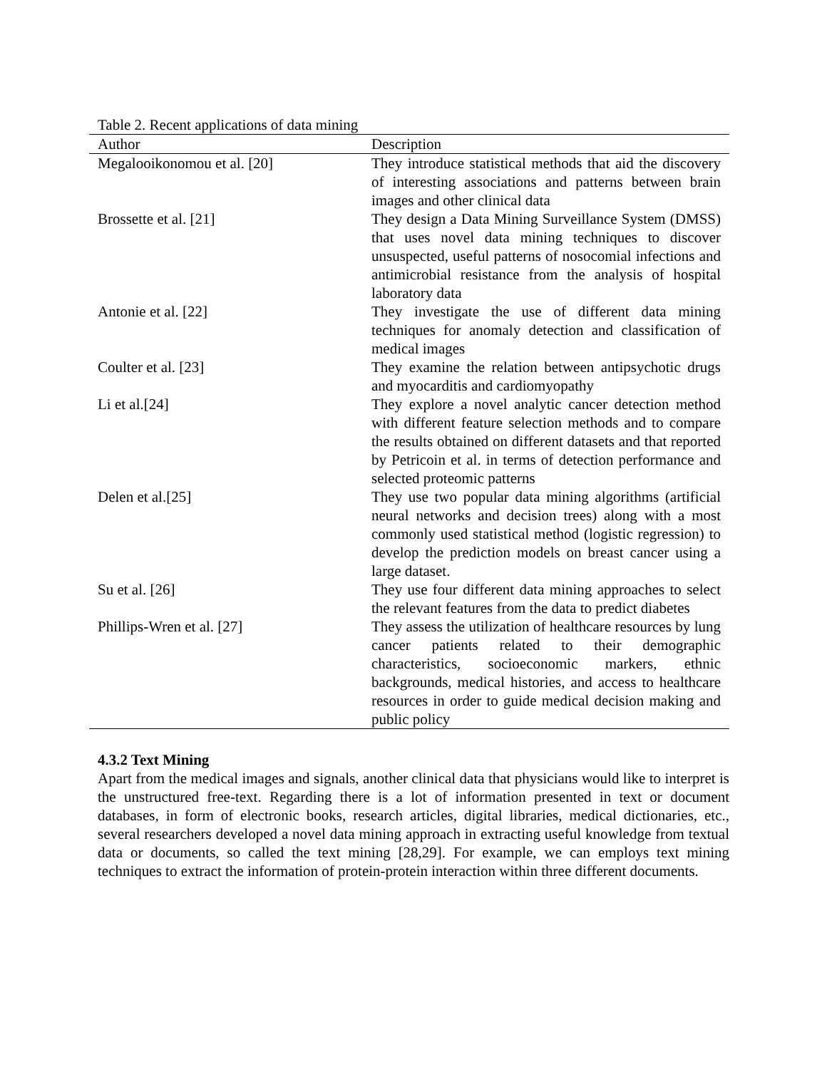Table 2. Recent applications of data mining
| Author | Description |
| --- | --- |
| Megalooikonomou et al. [20] | They introduce statistical methods that aid the discovery of interesting associations and patterns between brain images and other clinical data |
| Brossette et al. [21] | They design a Data Mining Surveillance System (DMSS) that uses novel data mining techniques to discover unsuspected, useful patterns of nosocomial infections and antimicrobial resistance from the analysis of hospital laboratory data |
| Antonie et al. [22] | They investigate the use of different data mining techniques for anomaly detection and classification of medical images |
| Coulter et al. [23] | They examine the relation between antipsychotic drugs and myocarditis and cardiomyopathy |
| Li et al.[24] | They explore a novel analytic cancer detection method with different feature selection methods and to compare the results obtained on different datasets and that reported by Petricoin et al. in terms of detection performance and selected proteomic patterns |
| Delen et al.[25] | They use two popular data mining algorithms (artificial neural networks and decision trees) along with a most commonly used statistical method (logistic regression) to develop the prediction models on breast cancer using a large dataset. |
| Su et al. [26] | They use four different data mining approaches to select the relevant features from the data to predict diabetes |
| Phillips-Wren et al. [27] | They assess the utilization of healthcare resources by lung cancer patients related to their demographic characteristics, socioeconomic markers, ethnic backgrounds, medical histories, and access to healthcare resources in order to guide medical decision making and public policy |
4.3.2 Text Mining
Apart from the medical images and signals, another clinical data that physicians would like to interpret is the unstructured free-text. Regarding there is a lot of information presented in text or document databases, in form of electronic books, research articles, digital libraries, medical dictionaries, etc., several researchers developed a novel data mining approach in extracting useful knowledge from textual data or documents, so called the text mining [28,29]. For example, we can employs text mining techniques to extract the information of protein-protein interaction within three different documents.